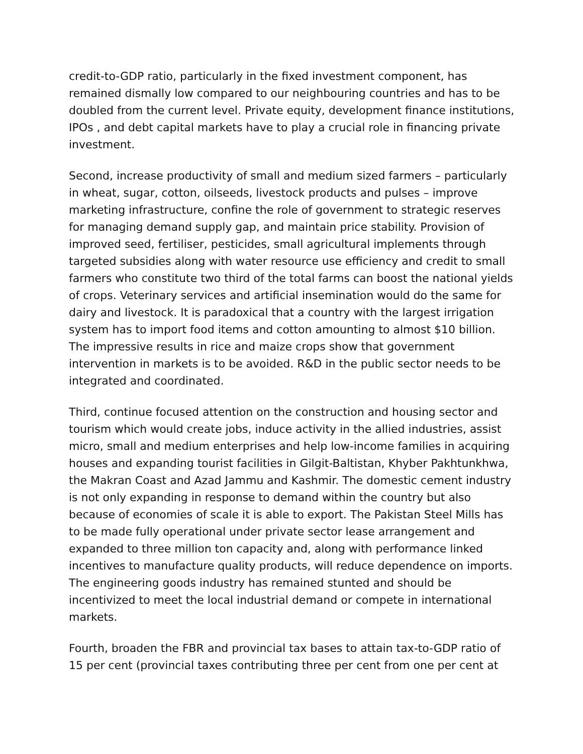credit-to-GDP ratio, particularly in the fixed investment component, has remained dismally low compared to our neighbouring countries and has to be doubled from the current level. Private equity, development finance institutions, IPOs , and debt capital markets have to play a crucial role in financing private investment.
Second, increase productivity of small and medium sized farmers – particularly in wheat, sugar, cotton, oilseeds, livestock products and pulses – improve marketing infrastructure, confine the role of government to strategic reserves for managing demand supply gap, and maintain price stability. Provision of improved seed, fertiliser, pesticides, small agricultural implements through targeted subsidies along with water resource use efficiency and credit to small farmers who constitute two third of the total farms can boost the national yields of crops. Veterinary services and artificial insemination would do the same for dairy and livestock. It is paradoxical that a country with the largest irrigation system has to import food items and cotton amounting to almost $10 billion. The impressive results in rice and maize crops show that government intervention in markets is to be avoided. R&D in the public sector needs to be integrated and coordinated.
Third, continue focused attention on the construction and housing sector and tourism which would create jobs, induce activity in the allied industries, assist micro, small and medium enterprises and help low-income families in acquiring houses and expanding tourist facilities in Gilgit-Baltistan, Khyber Pakhtunkhwa, the Makran Coast and Azad Jammu and Kashmir. The domestic cement industry is not only expanding in response to demand within the country but also because of economies of scale it is able to export. The Pakistan Steel Mills has to be made fully operational under private sector lease arrangement and expanded to three million ton capacity and, along with performance linked incentives to manufacture quality products, will reduce dependence on imports. The engineering goods industry has remained stunted and should be incentivized to meet the local industrial demand or compete in international markets.
Fourth, broaden the FBR and provincial tax bases to attain tax-to-GDP ratio of 15 per cent (provincial taxes contributing three per cent from one per cent at